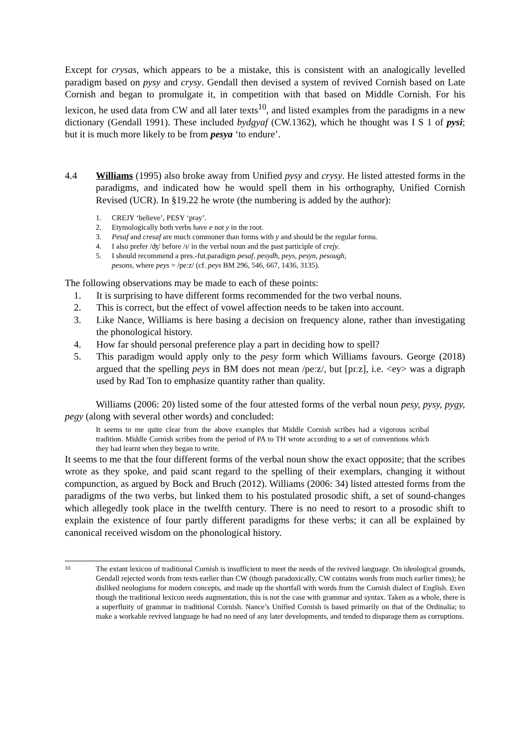Except for crysas, which appears to be a mistake, this is consistent with an analogically levelled paradigm based on pysy and crysy. Gendall then devised a system of revived Cornish based on Late Cornish and began to promulgate it, in competition with that based on Middle Cornish. For his lexicon, he used data from CW and all later texts<sup>10</sup>, and listed examples from the paradigms in a new dictionary (Gendall 1991). These included bydgyaf (CW.1362), which he thought was I S 1 of pysi; but it is much more likely to be from pesya ‘to endure’.
4.4 Williams (1995) also broke away from Unified pysy and crysy. He listed attested forms in the paradigms, and indicated how he would spell them in his orthography, Unified Cornish Revised (UCR). In §19.22 he wrote (the numbering is added by the author):
1. CREJY ‘believe’, PESY ‘pray’.
2. Etymologically both verbs have e not y in the root.
3. Pesaf and cresaf are much commoner than forms with y and should be the regular forms.
4. I also prefer /ʤ/ before /ɪ/ in the verbal noun and the past participle of crejy.
5. I should recommend a pres.-fut.paradigm pesaf, pesydh, peys, pesyn, pesough,
pesons, where peys = /peːz/ (cf. peys BM 296, 546, 667, 1436, 3135).
The following observations may be made to each of these points:
1. It is surprising to have different forms recommended for the two verbal nouns.
2. This is correct, but the effect of vowel affection needs to be taken into account.
3. Like Nance, Williams is here basing a decision on frequency alone, rather than investigating the phonological history.
4. How far should personal preference play a part in deciding how to spell?
5. This paradigm would apply only to the pesy form which Williams favours. George (2018) argued that the spelling peys in BM does not mean /peːz/, but [pɪːz], i.e. <ey> was a digraph used by Rad Ton to emphasize quantity rather than quality.
Williams (2006: 20) listed some of the four attested forms of the verbal noun pesy, pysy, pygy, pegy (along with several other words) and concluded:
It seems to me quite clear from the above examples that Middle Cornish scribes had a vigorous scribal tradition. Middle Cornish scribes from the period of PA to TH wrote according to a set of conventions which they had learnt when they began to write.
It seems to me that the four different forms of the verbal noun show the exact opposite; that the scribes wrote as they spoke, and paid scant regard to the spelling of their exemplars, changing it without compunction, as argued by Bock and Bruch (2012). Williams (2006: 34) listed attested forms from the paradigms of the two verbs, but linked them to his postulated prosodic shift, a set of sound-changes which allegedly took place in the twelfth century. There is no need to resort to a prosodic shift to explain the existence of four partly different paradigms for these verbs; it can all be explained by canonical received wisdom on the phonological history.
10
The extant lexicon of traditional Cornish is insufficient to meet the needs of the revived language. On ideological grounds, Gendall rejected words from texts earlier than CW (though paradoxically, CW contains words from much earlier times); he disliked neologisms for modern concepts, and made up the shortfall with words from the Cornish dialect of English. Even though the traditional lexicon needs augmentation, this is not the case with grammar and syntax. Taken as a whole, there is a superfluity of grammar in traditional Cornish. Nance’s Unified Cornish is based primarily on that of the Ordinalia; to make a workable revived language he had no need of any later developments, and tended to disparage them as corruptions.